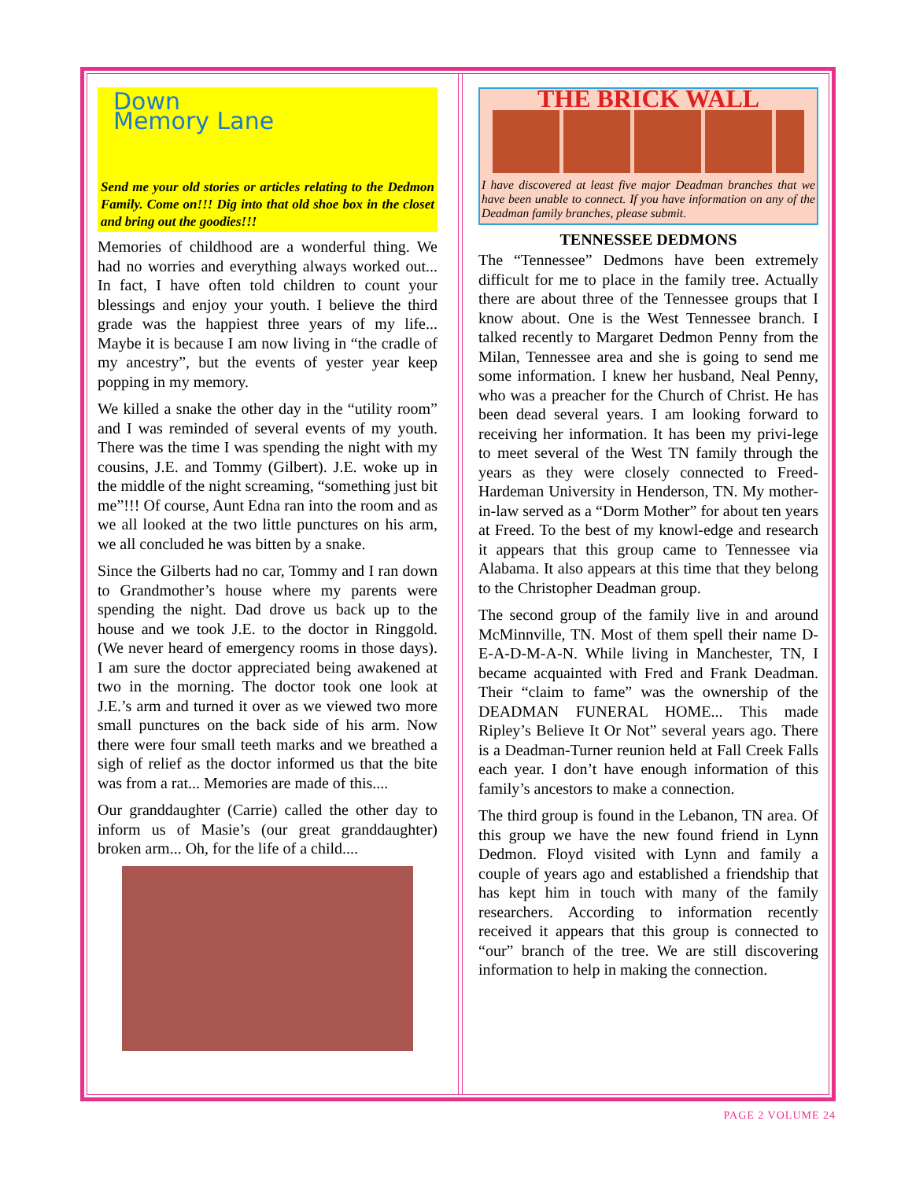Down
Memory Lane
Send me your old stories or articles relating to the Dedmon Family. Come on!!! Dig into that old shoe box in the closet and bring out the goodies!!!
Memories of childhood are a wonderful thing. We had no worries and everything always worked out... In fact, I have often told children to count your blessings and enjoy your youth. I believe the third grade was the happiest three years of my life... Maybe it is because I am now living in “the cradle of my ancestry”, but the events of yester year keep popping in my memory.
We killed a snake the other day in the “utility room” and I was reminded of several events of my youth. There was the time I was spending the night with my cousins, J.E. and Tommy (Gilbert). J.E. woke up in the middle of the night screaming, “something just bit me”!!! Of course, Aunt Edna ran into the room and as we all looked at the two little punctures on his arm, we all concluded he was bitten by a snake.
Since the Gilberts had no car, Tommy and I ran down to Grandmother’s house where my parents were spending the night. Dad drove us back up to the house and we took J.E. to the doctor in Ringgold. (We never heard of emergency rooms in those days). I am sure the doctor appreciated being awakened at two in the morning. The doctor took one look at J.E.’s arm and turned it over as we viewed two more small punctures on the back side of his arm. Now there were four small teeth marks and we breathed a sigh of relief as the doctor informed us that the bite was from a rat... Memories are made of this....
Our granddaughter (Carrie) called the other day to inform us of Masie’s (our great granddaughter) broken arm... Oh, for the life of a child....
THE BRICK WALL
I have discovered at least five major Deadman branches that we have been unable to connect. If you have information on any of the Deadman family branches, please submit.
TENNESSEE DEDMONS
The “Tennessee” Dedmons have been extremely difficult for me to place in the family tree. Actually there are about three of the Tennessee groups that I know about. One is the West Tennessee branch. I talked recently to Margaret Dedmon Penny from the Milan, Tennessee area and she is going to send me some information. I knew her husband, Neal Penny, who was a preacher for the Church of Christ. He has been dead several years. I am looking forward to receiving her information. It has been my privi-lege to meet several of the West TN family through the years as they were closely connected to Freed-Hardeman University in Henderson, TN. My mother-in-law served as a “Dorm Mother” for about ten years at Freed. To the best of my knowl-edge and research it appears that this group came to Tennessee via Alabama. It also appears at this time that they belong to the Christopher Deadman group.
The second group of the family live in and around McMinnville, TN. Most of them spell their name D-E-A-D-M-A-N. While living in Manchester, TN, I became acquainted with Fred and Frank Deadman. Their “claim to fame” was the ownership of the DEADMAN FUNERAL HOME... This made Ripley’s Believe It Or Not” several years ago. There is a Deadman-Turner reunion held at Fall Creek Falls each year. I don’t have enough information of this family’s ancestors to make a connection.
The third group is found in the Lebanon, TN area. Of this group we have the new found friend in Lynn Dedmon. Floyd visited with Lynn and family a couple of years ago and established a friendship that has kept him in touch with many of the family researchers. According to information recently received it appears that this group is connected to “our” branch of the tree. We are still discovering information to help in making the connection.
PAGE 2 VOLUME 24